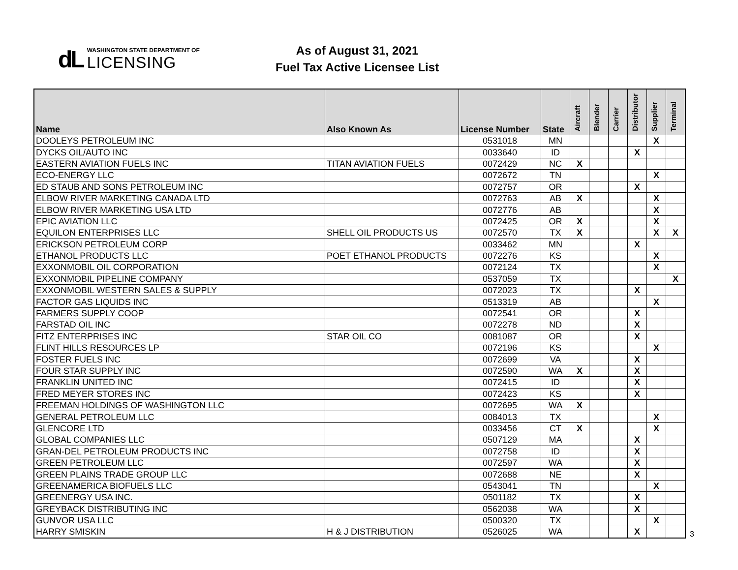dL
WASHINGTON STATE DEPARTMENT OF
LICENSING
As of August 31, 2021
Fuel Tax Active Licensee List
| Name | Also Known As | License Number | State | Aircraft | Blender | Carrier | Distributor | Supplier | Terminal |
| --- | --- | --- | --- | --- | --- | --- | --- | --- | --- |
| DOOLEYS PETROLEUM INC | | 0531018 | MN | | | | | X | |
| DYCKS OIL/AUTO INC | | 0033640 | ID | | | | X | | |
| EASTERN AVIATION FUELS INC | TITAN AVIATION FUELS | 0072429 | NC | X | | | | | |
| ECO-ENERGY LLC | | 0072672 | TN | | | | | X | |
| ED STAUB AND SONS PETROLEUM INC | | 0072757 | OR | | | | X | | |
| ELBOW RIVER MARKETING CANADA LTD | | 0072763 | AB | X | | | | X | |
| ELBOW RIVER MARKETING USA LTD | | 0072776 | AB | | | | | X | |
| EPIC AVIATION LLC | | 0072425 | OR | X | | | | X | |
| EQUILON ENTERPRISES LLC | SHELL OIL PRODUCTS US | 0072570 | TX | X | | | | X | X |
| ERICKSON PETROLEUM CORP | | 0033462 | MN | | | | X | | |
| ETHANOL PRODUCTS LLC | POET ETHANOL PRODUCTS | 0072276 | KS | | | | | X | |
| EXXONMOBIL OIL CORPORATION | | 0072124 | TX | | | | | X | |
| EXXONMOBIL PIPELINE COMPANY | | 0537059 | TX | | | | | | X |
| EXXONMOBIL WESTERN SALES & SUPPLY | | 0072023 | TX | | | | X | | |
| FACTOR GAS LIQUIDS INC | | 0513319 | AB | | | | | X | |
| FARMERS SUPPLY COOP | | 0072541 | OR | | | | X | | |
| FARSTAD OIL INC | | 0072278 | ND | | | | X | | |
| FITZ ENTERPRISES INC | STAR OIL CO | 0081087 | OR | | | | X | | |
| FLINT HILLS RESOURCES LP | | 0072196 | KS | | | | | X | |
| FOSTER FUELS INC | | 0072699 | VA | | | | X | | |
| FOUR STAR SUPPLY INC | | 0072590 | WA | X | | | X | | |
| FRANKLIN UNITED INC | | 0072415 | ID | | | | X | | |
| FRED MEYER STORES INC | | 0072423 | KS | | | | X | | |
| FREEMAN HOLDINGS OF WASHINGTON LLC | | 0072695 | WA | X | | | | | |
| GENERAL PETROLEUM LLC | | 0084013 | TX | | | | | X | |
| GLENCORE LTD | | 0033456 | CT | X | | | | X | |
| GLOBAL COMPANIES LLC | | 0507129 | MA | | | | X | | |
| GRAN-DEL PETROLEUM PRODUCTS INC | | 0072758 | ID | | | | X | | |
| GREEN PETROLEUM LLC | | 0072597 | WA | | | | X | | |
| GREEN PLAINS TRADE GROUP LLC | | 0072688 | NE | | | | X | | |
| GREENAMERICA BIOFUELS LLC | | 0543041 | TN | | | | | X | |
| GREENERGY USA INC. | | 0501182 | TX | | | | X | | |
| GREYBACK DISTRIBUTING INC | | 0562038 | WA | | | | X | | |
| GUNVOR USA LLC | | 0500320 | TX | | | | | X | |
| HARRY SMISKIN | H & J DISTRIBUTION | 0526025 | WA | | | | X | | |
3